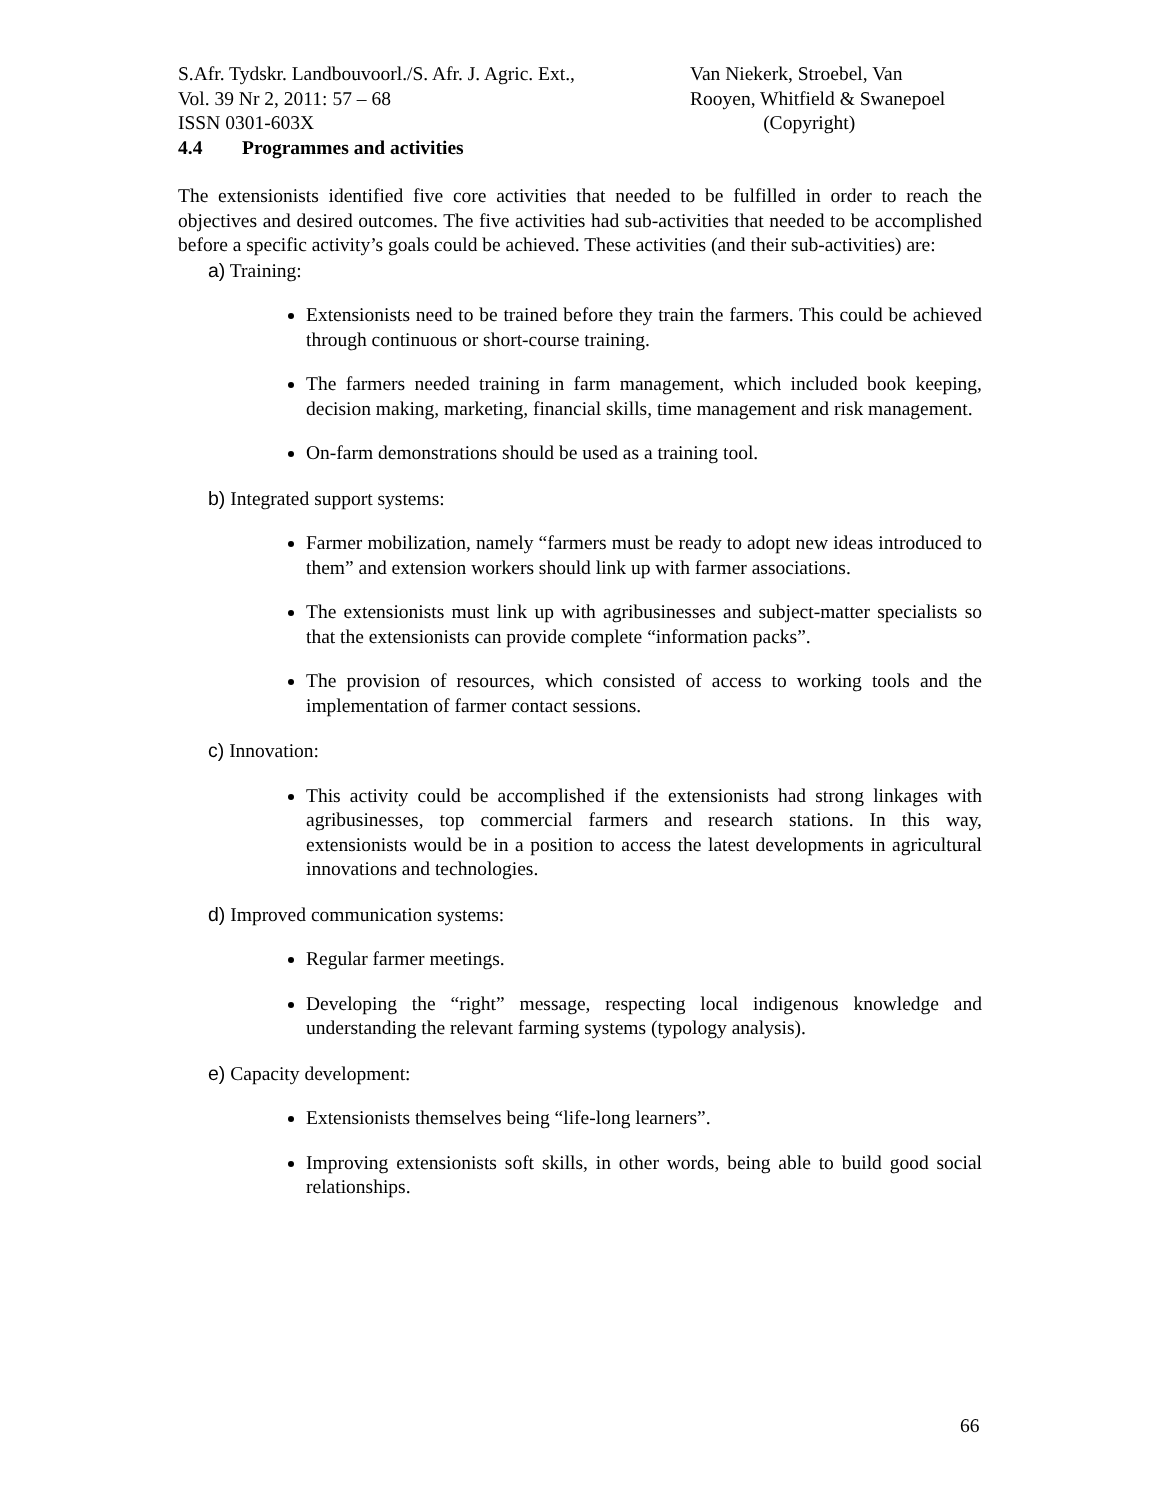S.Afr. Tydskr. Landbouvoorl./S. Afr. J. Agric. Ext.,
Vol. 39 Nr 2, 2011: 57 – 68
ISSN 0301-603X
Van Niekerk, Stroebel, Van
Rooyen, Whitfield & Swanepoel
(Copyright)
4.4 Programmes and activities
The extensionists identified five core activities that needed to be fulfilled in order to reach the objectives and desired outcomes. The five activities had sub-activities that needed to be accomplished before a specific activity’s goals could be achieved. These activities (and their sub-activities) are:
a) Training:
Extensionists need to be trained before they train the farmers. This could be achieved through continuous or short-course training.
The farmers needed training in farm management, which included book keeping, decision making, marketing, financial skills, time management and risk management.
On-farm demonstrations should be used as a training tool.
b) Integrated support systems:
Farmer mobilization, namely “farmers must be ready to adopt new ideas introduced to them” and extension workers should link up with farmer associations.
The extensionists must link up with agribusinesses and subject-matter specialists so that the extensionists can provide complete “information packs”.
The provision of resources, which consisted of access to working tools and the implementation of farmer contact sessions.
c) Innovation:
This activity could be accomplished if the extensionists had strong linkages with agribusinesses, top commercial farmers and research stations. In this way, extensionists would be in a position to access the latest developments in agricultural innovations and technologies.
d) Improved communication systems:
Regular farmer meetings.
Developing the “right” message, respecting local indigenous knowledge and understanding the relevant farming systems (typology analysis).
e) Capacity development:
Extensionists themselves being “life-long learners”.
Improving extensionists soft skills, in other words, being able to build good social relationships.
66